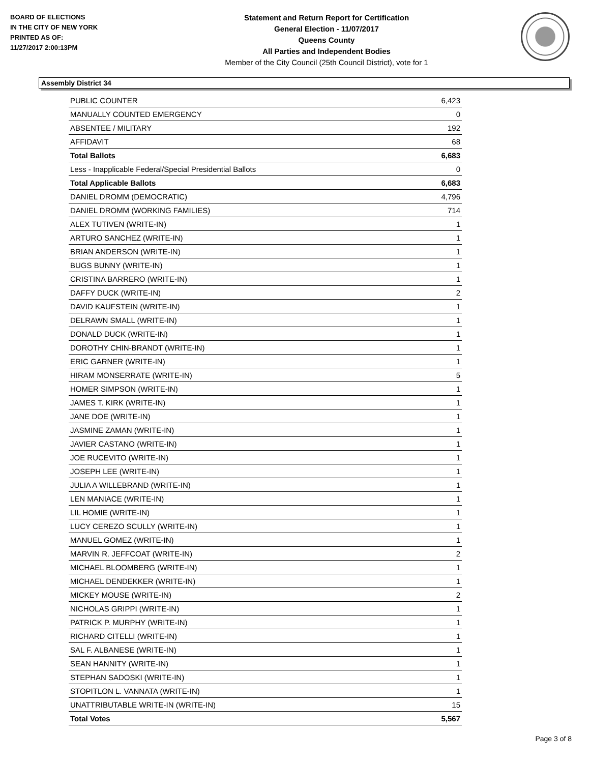BOARD OF ELECTIONS
IN THE CITY OF NEW YORK
PRINTED AS OF:
11/27/2017 2:00:13PM
Statement and Return Report for Certification
General Election - 11/07/2017
Queens County
All Parties and Independent Bodies
Member of the City Council (25th Council District), vote for 1
Assembly District 34
| PUBLIC COUNTER | 6,423 |
| MANUALLY COUNTED EMERGENCY | 0 |
| ABSENTEE / MILITARY | 192 |
| AFFIDAVIT | 68 |
| Total Ballots | 6,683 |
| Less - Inapplicable Federal/Special Presidential Ballots | 0 |
| Total Applicable Ballots | 6,683 |
| DANIEL DROMM (DEMOCRATIC) | 4,796 |
| DANIEL DROMM (WORKING FAMILIES) | 714 |
| ALEX TUTIVEN (WRITE-IN) | 1 |
| ARTURO SANCHEZ (WRITE-IN) | 1 |
| BRIAN ANDERSON (WRITE-IN) | 1 |
| BUGS BUNNY (WRITE-IN) | 1 |
| CRISTINA BARRERO (WRITE-IN) | 1 |
| DAFFY DUCK (WRITE-IN) | 2 |
| DAVID KAUFSTEIN (WRITE-IN) | 1 |
| DELRAWN SMALL (WRITE-IN) | 1 |
| DONALD DUCK (WRITE-IN) | 1 |
| DOROTHY CHIN-BRANDT (WRITE-IN) | 1 |
| ERIC GARNER (WRITE-IN) | 1 |
| HIRAM MONSERRATE (WRITE-IN) | 5 |
| HOMER SIMPSON (WRITE-IN) | 1 |
| JAMES T. KIRK (WRITE-IN) | 1 |
| JANE DOE (WRITE-IN) | 1 |
| JASMINE ZAMAN (WRITE-IN) | 1 |
| JAVIER CASTANO (WRITE-IN) | 1 |
| JOE RUCEVITO (WRITE-IN) | 1 |
| JOSEPH LEE (WRITE-IN) | 1 |
| JULIA A WILLEBRAND (WRITE-IN) | 1 |
| LEN MANIACE (WRITE-IN) | 1 |
| LIL HOMIE (WRITE-IN) | 1 |
| LUCY CEREZO SCULLY (WRITE-IN) | 1 |
| MANUEL GOMEZ (WRITE-IN) | 1 |
| MARVIN R. JEFFCOAT (WRITE-IN) | 2 |
| MICHAEL BLOOMBERG (WRITE-IN) | 1 |
| MICHAEL DENDEKKER (WRITE-IN) | 1 |
| MICKEY MOUSE (WRITE-IN) | 2 |
| NICHOLAS GRIPPI (WRITE-IN) | 1 |
| PATRICK P. MURPHY (WRITE-IN) | 1 |
| RICHARD CITELLI (WRITE-IN) | 1 |
| SAL F. ALBANESE (WRITE-IN) | 1 |
| SEAN HANNITY (WRITE-IN) | 1 |
| STEPHAN SADOSKI (WRITE-IN) | 1 |
| STOPITLON L. VANNATA (WRITE-IN) | 1 |
| UNATTRIBUTABLE WRITE-IN (WRITE-IN) | 15 |
| Total Votes | 5,567 |
Page 3 of 8